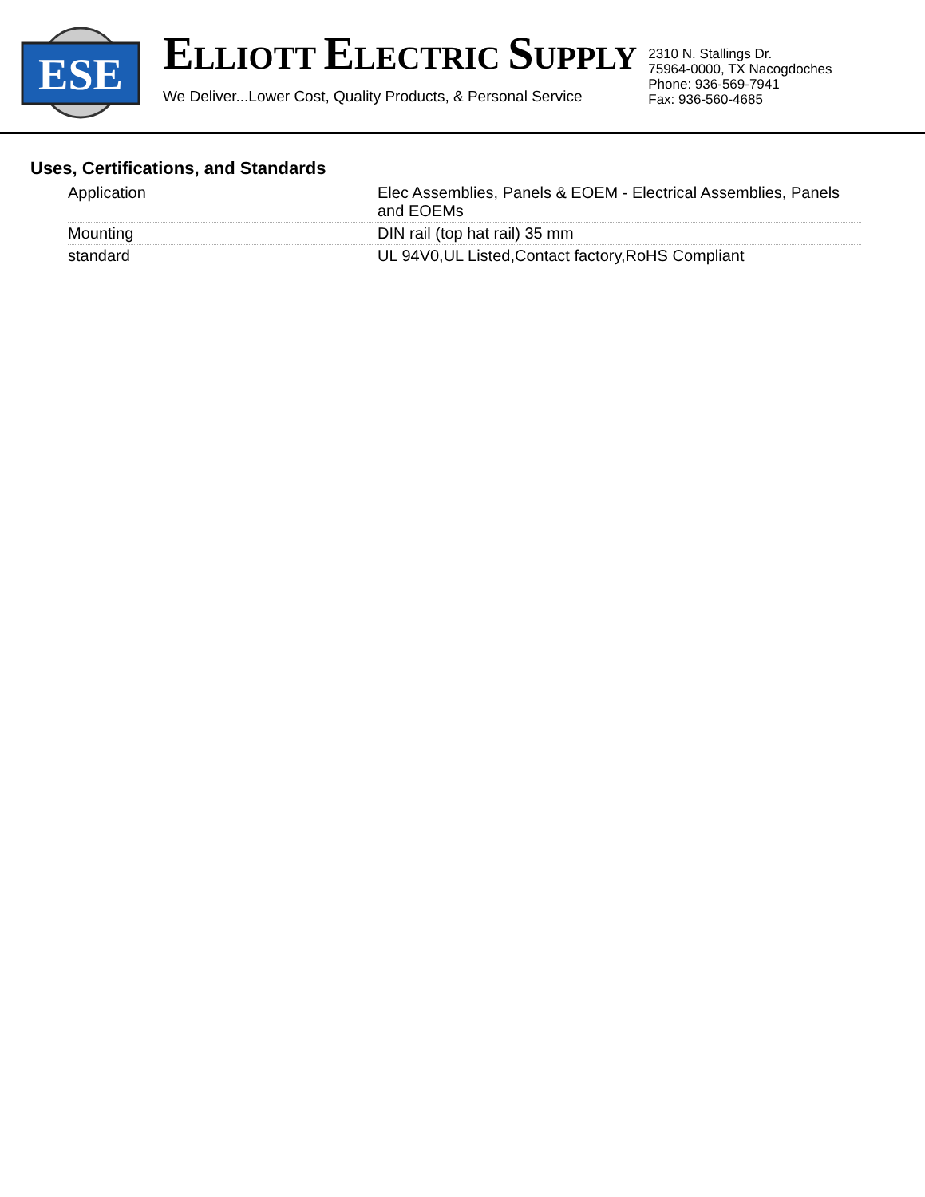ESE
ELLIOTT ELECTRIC SUPPLY
We Deliver...Lower Cost, Quality Products, & Personal Service
2310 N. Stallings Dr.
75964-0000, TX Nacogdoches
Phone: 936-569-7941
Fax: 936-560-4685
Uses, Certifications, and Standards
| Application | Elec Assemblies, Panels & EOEM - Electrical Assemblies, Panels and EOEMs |
| Mounting | DIN rail (top hat rail) 35 mm |
| standard | UL 94V0,UL Listed,Contact factory,RoHS Compliant |